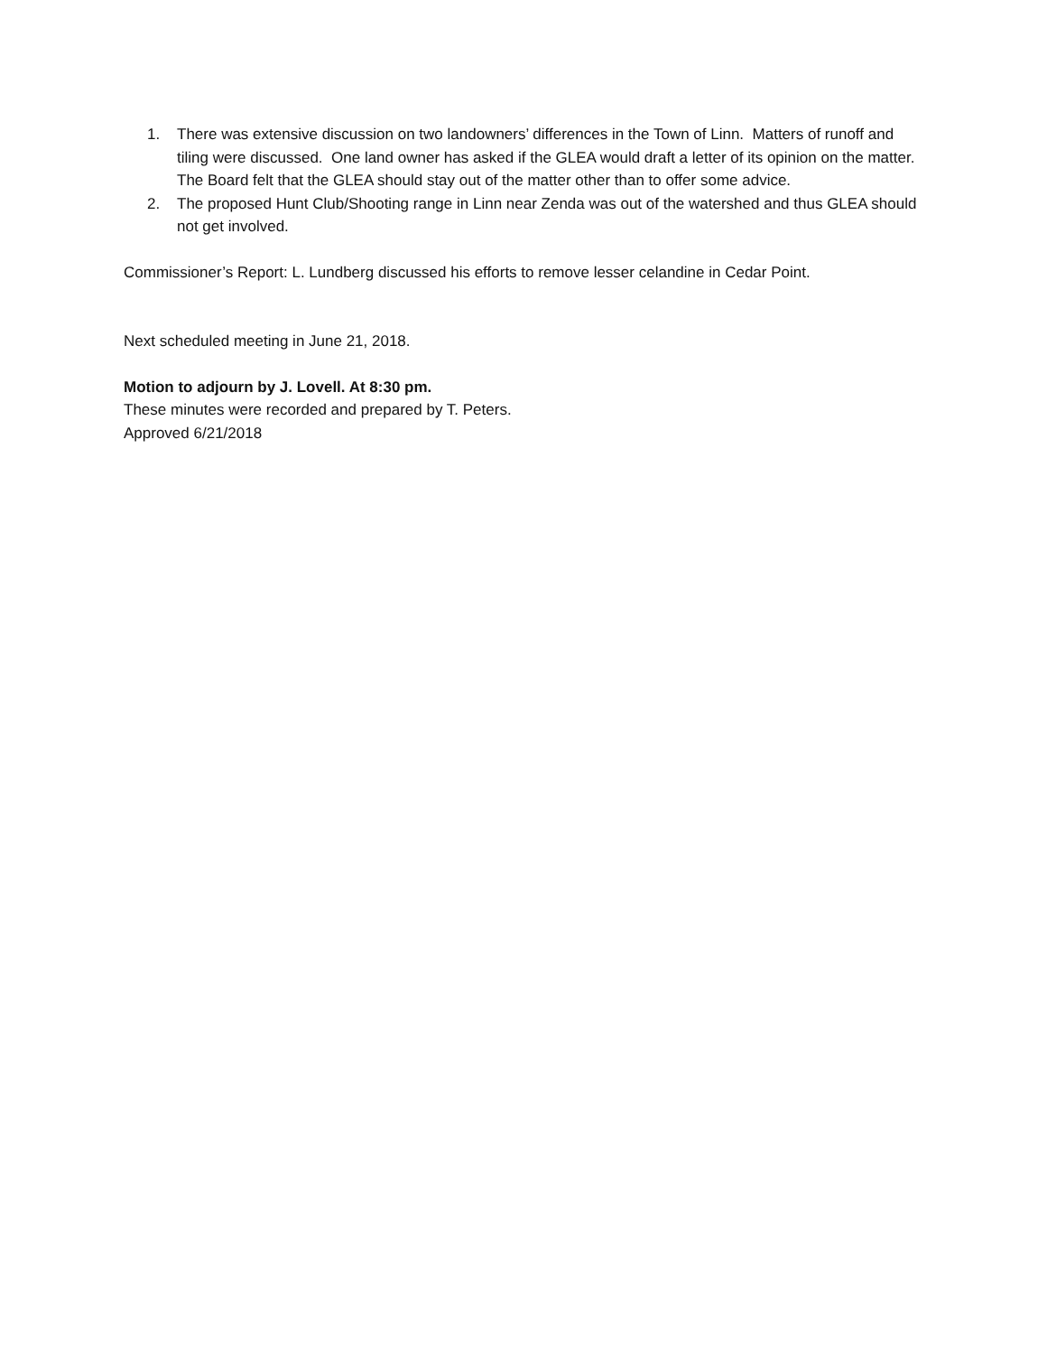1. There was extensive discussion on two landowners’ differences in the Town of Linn. Matters of runoff and tiling were discussed. One land owner has asked if the GLEA would draft a letter of its opinion on the matter. The Board felt that the GLEA should stay out of the matter other than to offer some advice.
2. The proposed Hunt Club/Shooting range in Linn near Zenda was out of the watershed and thus GLEA should not get involved.
Commissioner’s Report: L. Lundberg discussed his efforts to remove lesser celandine in Cedar Point.
Next scheduled meeting in June 21, 2018.
Motion to adjourn by J. Lovell. At 8:30 pm.
These minutes were recorded and prepared by T. Peters.
Approved 6/21/2018